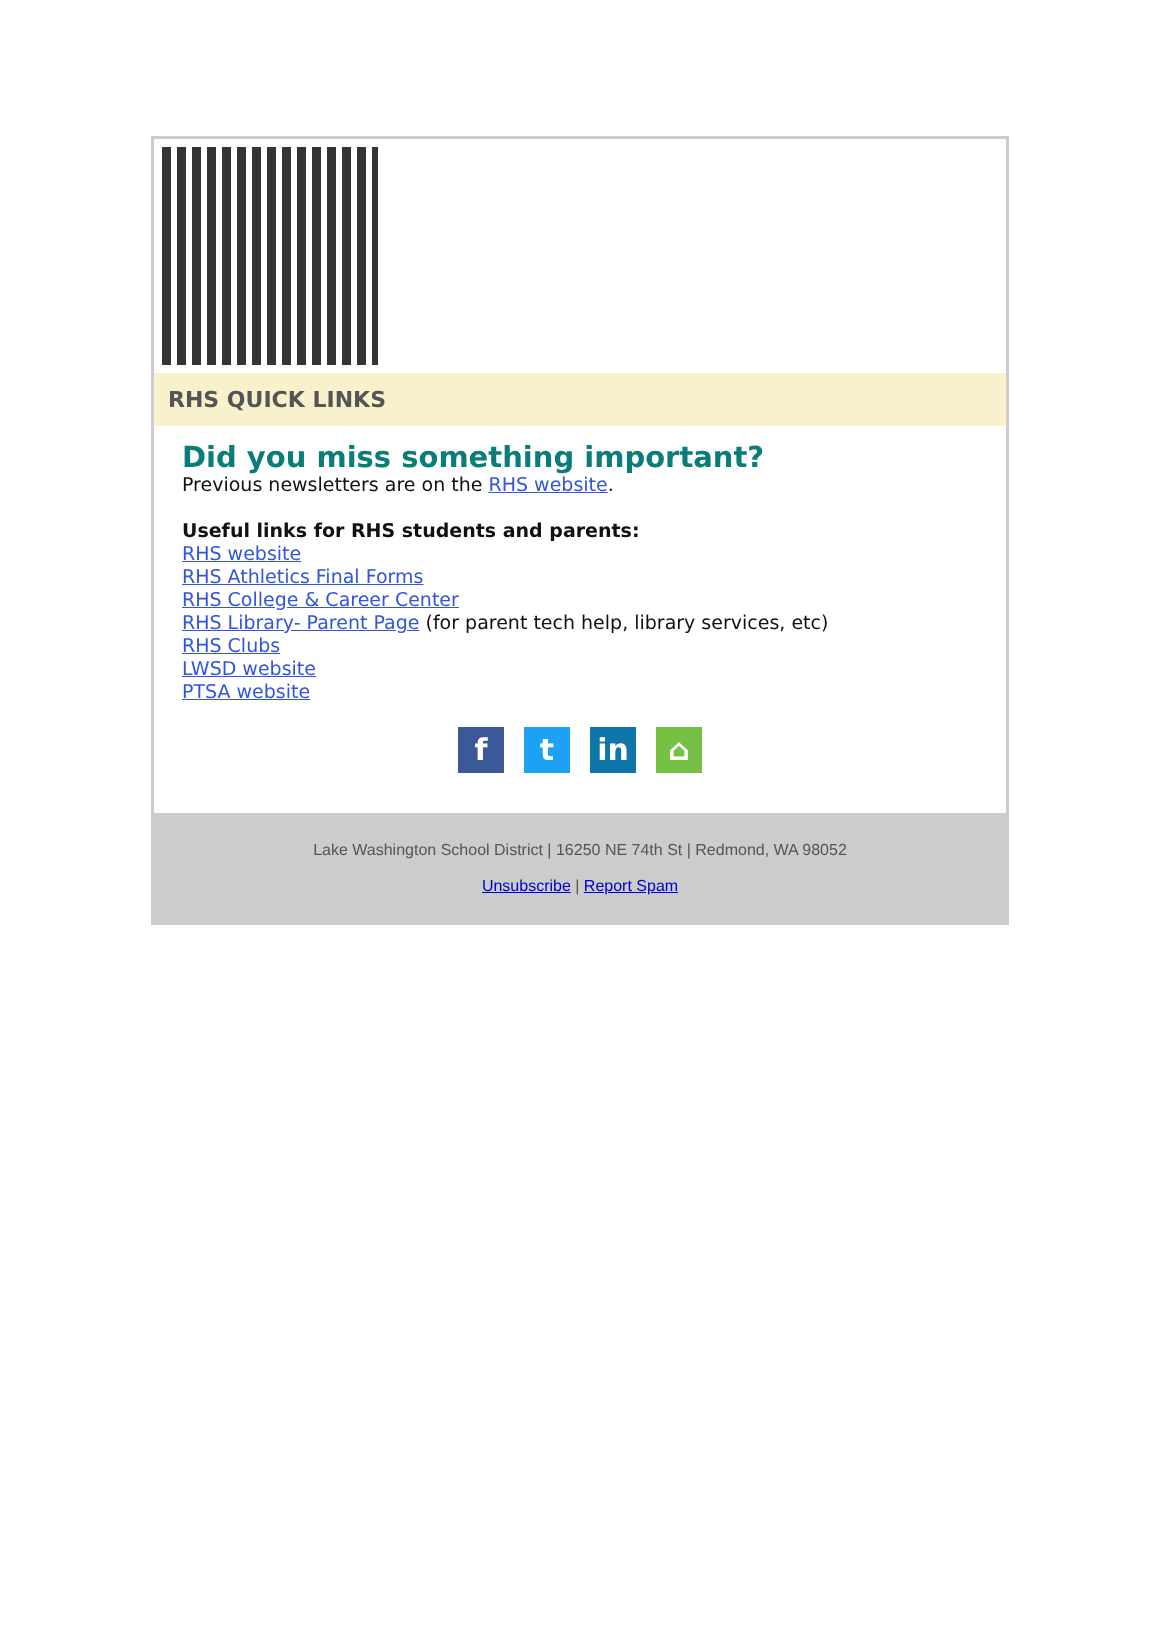RHS QUICK LINKS
Did you miss something important?
Previous newsletters are on the RHS website.
Useful links for RHS students and parents:
RHS website
RHS Athletics Final Forms
RHS College & Career Center
RHS Library- Parent Page (for parent tech help, library services, etc)
RHS Clubs
LWSD website
PTSA website
f t in ⌂
Lake Washington School District | 16250 NE 74th St | Redmond, WA 98052
Unsubscribe | Report Spam